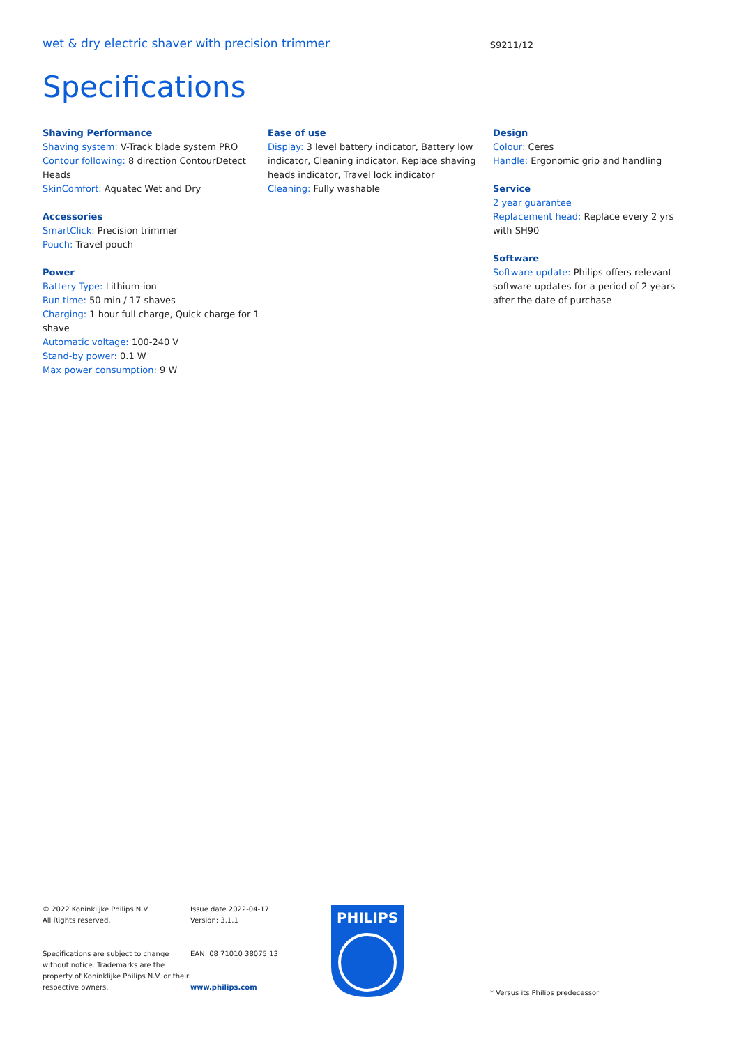wet & dry electric shaver with precision trimmer
S9211/12
Specifications
Shaving Performance
Shaving system: V-Track blade system PRO
Contour following: 8 direction ContourDetect Heads
SkinComfort: Aquatec Wet and Dry
Accessories
SmartClick: Precision trimmer
Pouch: Travel pouch
Power
Battery Type: Lithium-ion
Run time: 50 min / 17 shaves
Charging: 1 hour full charge, Quick charge for 1 shave
Automatic voltage: 100-240 V
Stand-by power: 0.1 W
Max power consumption: 9 W
Ease of use
Display: 3 level battery indicator, Battery low indicator, Cleaning indicator, Replace shaving heads indicator, Travel lock indicator
Cleaning: Fully washable
Design
Colour: Ceres
Handle: Ergonomic grip and handling
Service
2 year guarantee
Replacement head: Replace every 2 yrs with SH90
Software
Software update: Philips offers relevant software updates for a period of 2 years after the date of purchase
© 2022 Koninklijke Philips N.V.
All Rights reserved.
Specifications are subject to change without notice. Trademarks are the property of Koninklijke Philips N.V. or their respective owners.
Issue date 2022-04-17
Version: 3.1.1
EAN: 08 71010 38075 13
www.philips.com
PHILIPS
* Versus its Philips predecessor